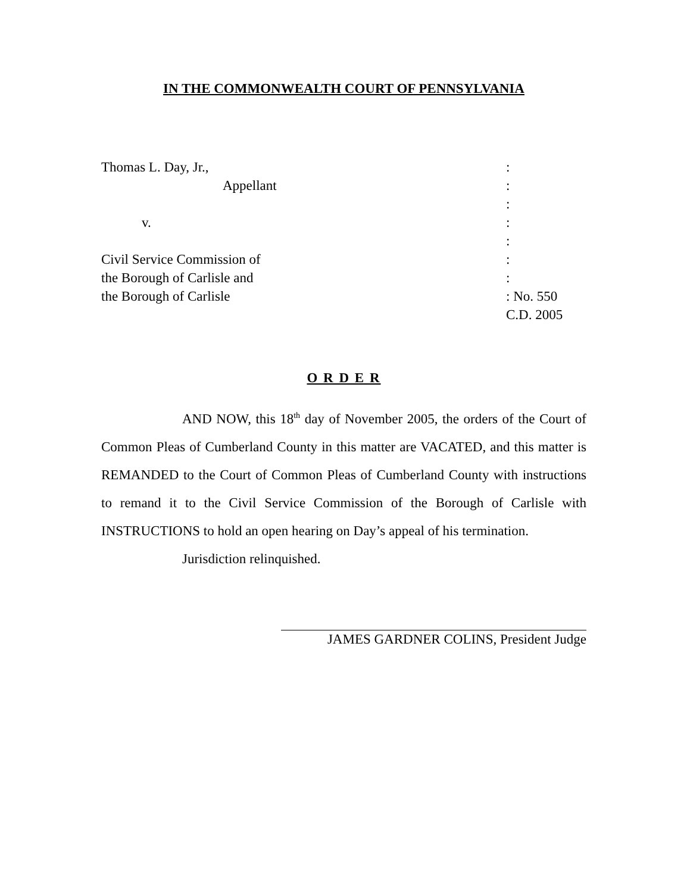IN THE COMMONWEALTH COURT OF PENNSYLVANIA
| Thomas L. Day, Jr., | : |
| Appellant | : |
| | : |
| v. | : |
| | : |
| Civil Service Commission of | : |
| the Borough of Carlisle and | : |
| the Borough of Carlisle | : No. 550 C.D. 2005 |
O R D E R
AND NOW, this 18<sup>th</sup> day of November 2005, the orders of the Court of Common Pleas of Cumberland County in this matter are VACATED, and this matter is REMANDED to the Court of Common Pleas of Cumberland County with instructions to remand it to the Civil Service Commission of the Borough of Carlisle with INSTRUCTIONS to hold an open hearing on Day’s appeal of his termination.
Jurisdiction relinquished.
JAMES GARDNER COLINS, President Judge